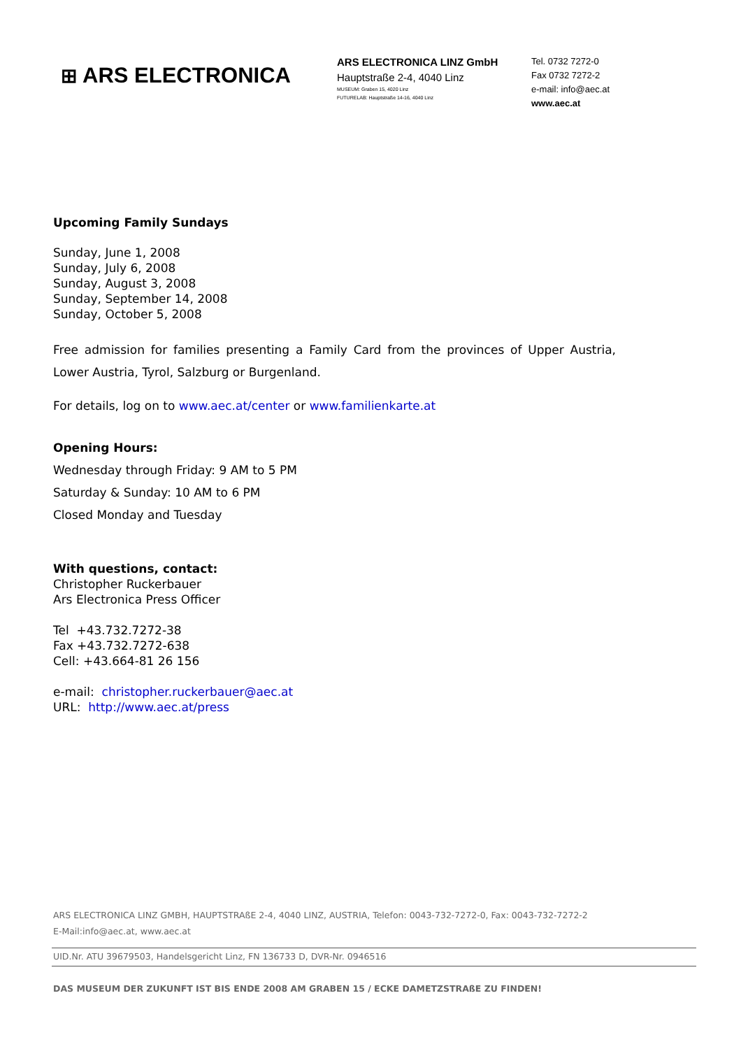⊞ ARS ELECTRONICA
ARS ELECTRONICA LINZ GmbH
Hauptstraße 2-4, 4040 Linz
MUSEUM: Graben 15, 4020 Linz
FUTURELAB: Hauptstraße 14-16, 4040 Linz
Tel. 0732 7272-0
Fax 0732 7272-2
e-mail: info@aec.at
www.aec.at
Upcoming Family Sundays
Sunday, June 1, 2008
Sunday, July 6, 2008
Sunday, August 3, 2008
Sunday, September 14, 2008
Sunday, October 5, 2008
Free admission for families presenting a Family Card from the provinces of Upper Austria, Lower Austria, Tyrol, Salzburg or Burgenland.
For details, log on to www.aec.at/center or www.familienkarte.at
Opening Hours:
Wednesday through Friday: 9 AM to 5 PM
Saturday & Sunday: 10 AM to 6 PM
Closed Monday and Tuesday
With questions, contact:
Christopher Ruckerbauer
Ars Electronica Press Officer
Tel +43.732.7272-38
Fax +43.732.7272-638
Cell: +43.664-81 26 156
e-mail: christopher.ruckerbauer@aec.at
URL: http://www.aec.at/press
ARS ELECTRONICA LINZ GMBH, HAUPTSTRAßE 2-4, 4040 LINZ, AUSTRIA, Telefon: 0043-732-7272-0, Fax: 0043-732-7272-2
E-Mail:info@aec.at, www.aec.at
UID.Nr. ATU 39679503, Handelsgericht Linz, FN 136733 D, DVR-Nr. 0946516
DAS MUSEUM DER ZUKUNFT IST BIS ENDE 2008 AM GRABEN 15 / ECKE DAMETZSTRAßE ZU FINDEN!